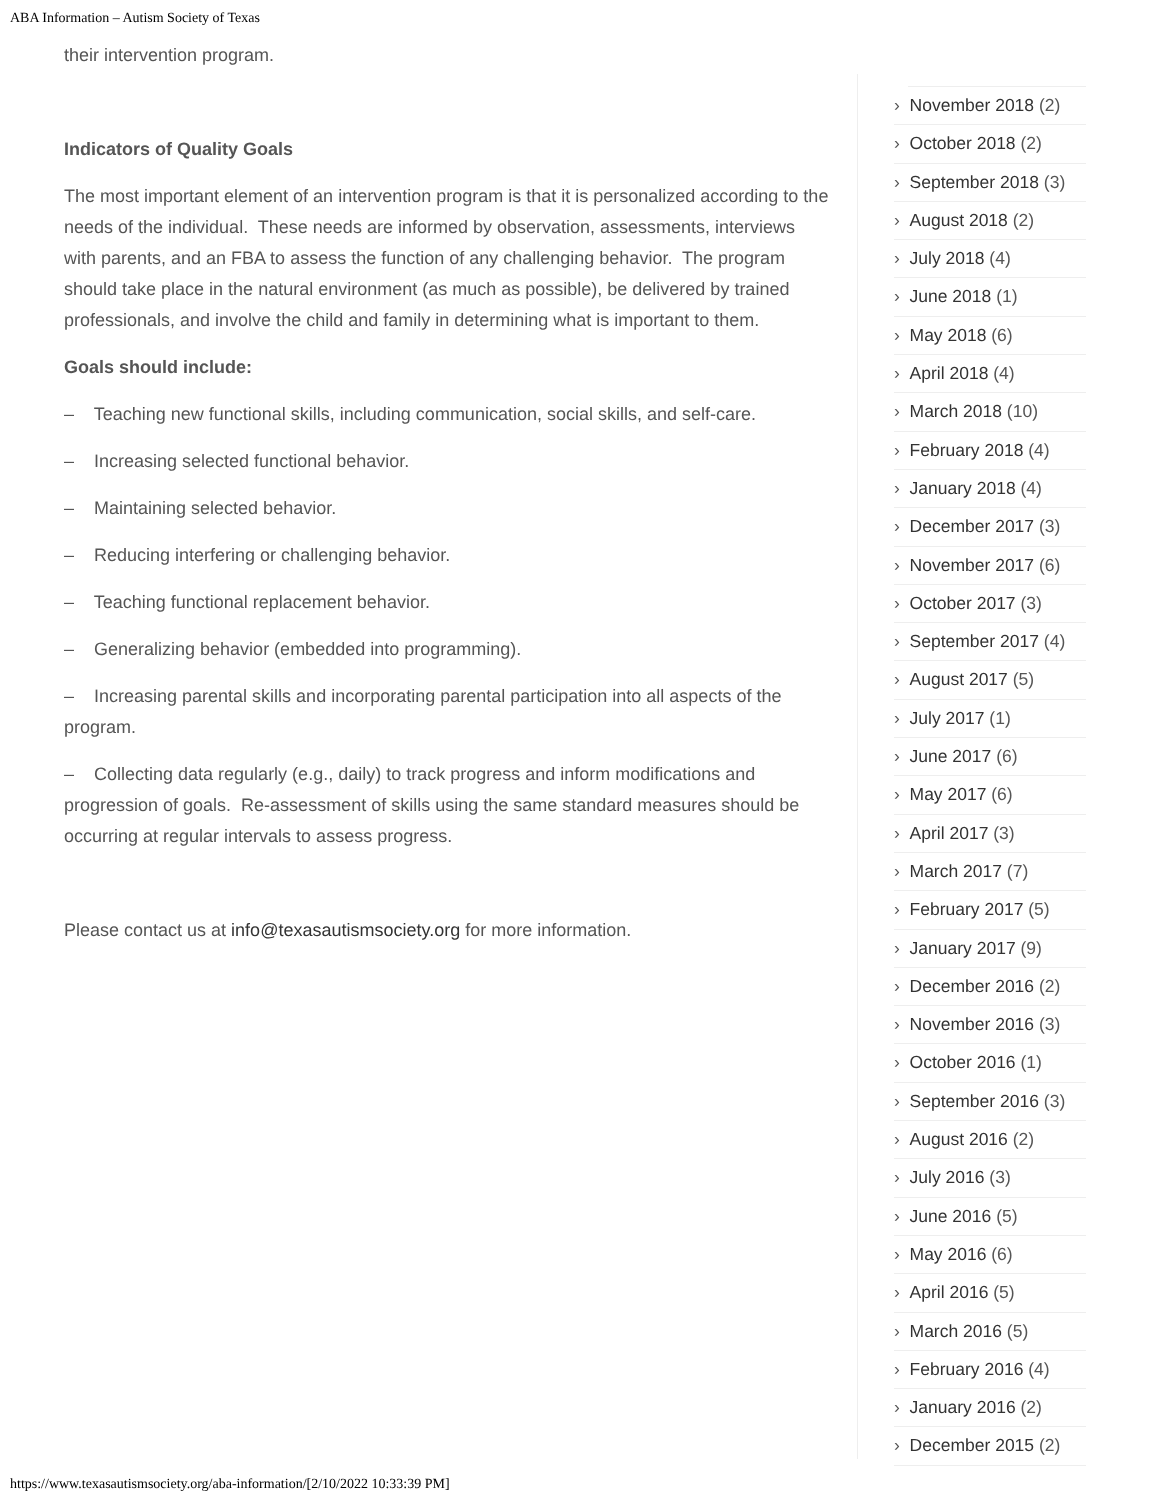ABA Information – Autism Society of Texas
their intervention program.
Indicators of Quality Goals
The most important element of an intervention program is that it is personalized according to the needs of the individual. These needs are informed by observation, assessments, interviews with parents, and an FBA to assess the function of any challenging behavior. The program should take place in the natural environment (as much as possible), be delivered by trained professionals, and involve the child and family in determining what is important to them.
Goals should include:
– Teaching new functional skills, including communication, social skills, and self-care.
– Increasing selected functional behavior.
– Maintaining selected behavior.
– Reducing interfering or challenging behavior.
– Teaching functional replacement behavior.
– Generalizing behavior (embedded into programming).
– Increasing parental skills and incorporating parental participation into all aspects of the program.
– Collecting data regularly (e.g., daily) to track progress and inform modifications and progression of goals. Re-assessment of skills using the same standard measures should be occurring at regular intervals to assess progress.
Please contact us at info@texasautismsociety.org for more information.
› November 2018 (2)
› October 2018 (2)
› September 2018 (3)
› August 2018 (2)
› July 2018 (4)
› June 2018 (1)
› May 2018 (6)
› April 2018 (4)
› March 2018 (10)
› February 2018 (4)
› January 2018 (4)
› December 2017 (3)
› November 2017 (6)
› October 2017 (3)
› September 2017 (4)
› August 2017 (5)
› July 2017 (1)
› June 2017 (6)
› May 2017 (6)
› April 2017 (3)
› March 2017 (7)
› February 2017 (5)
› January 2017 (9)
› December 2016 (2)
› November 2016 (3)
› October 2016 (1)
› September 2016 (3)
› August 2016 (2)
› July 2016 (3)
› June 2016 (5)
› May 2016 (6)
› April 2016 (5)
› March 2016 (5)
› February 2016 (4)
› January 2016 (2)
› December 2015 (2)
https://www.texasautismsociety.org/aba-information/[2/10/2022 10:33:39 PM]